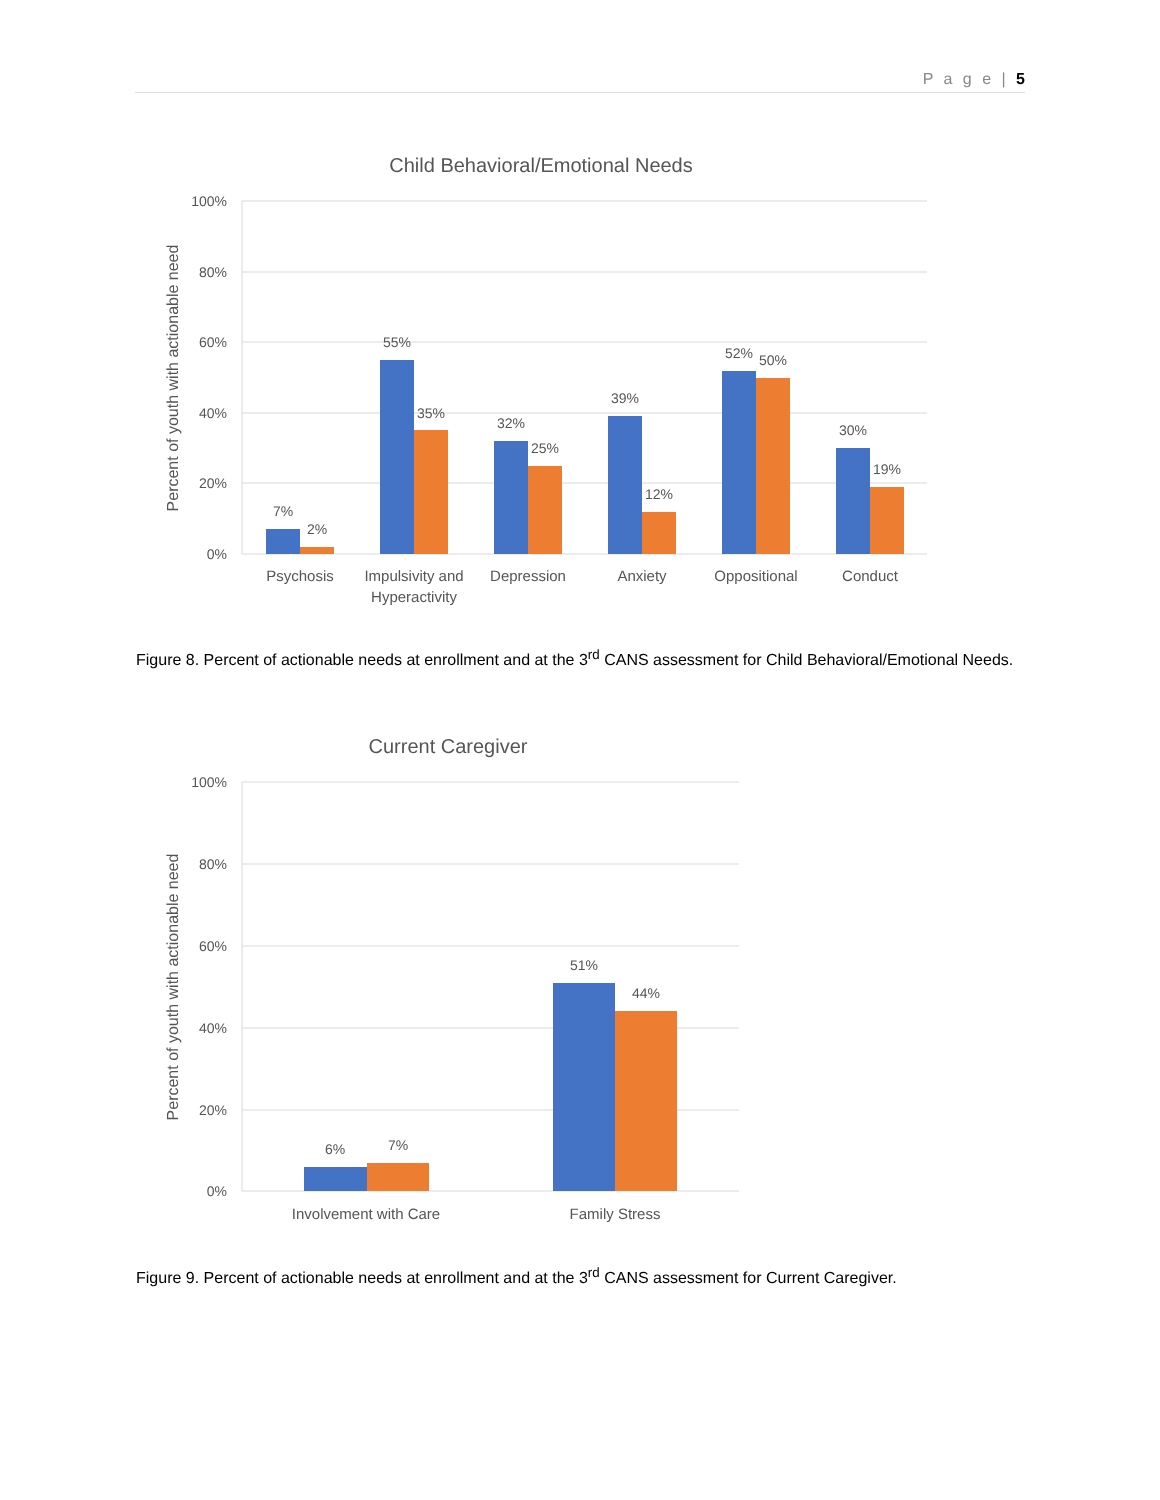P a g e | 5
Child Behavioral/Emotional Needs
100%
80%
60%
40%
20%
0%
Percent of youth with actionable need
7%
2%
55%
35%
32%
25%
39%
12%
52%
50%
30%
19%
Psychosis
Impulsivity and
Hyperactivity
Depression
Anxiety
Oppositional
Conduct
Figure 8. Percent of actionable needs at enrollment and at the 3<sup>rd</sup> CANS assessment for Child Behavioral/Emotional Needs.
Current Caregiver
100%
80%
60%
40%
20%
0%
Percent of youth with actionable need
6%
7%
51%
44%
Involvement with Care
Family Stress
Figure 9. Percent of actionable needs at enrollment and at the 3<sup>rd</sup> CANS assessment for Current Caregiver.